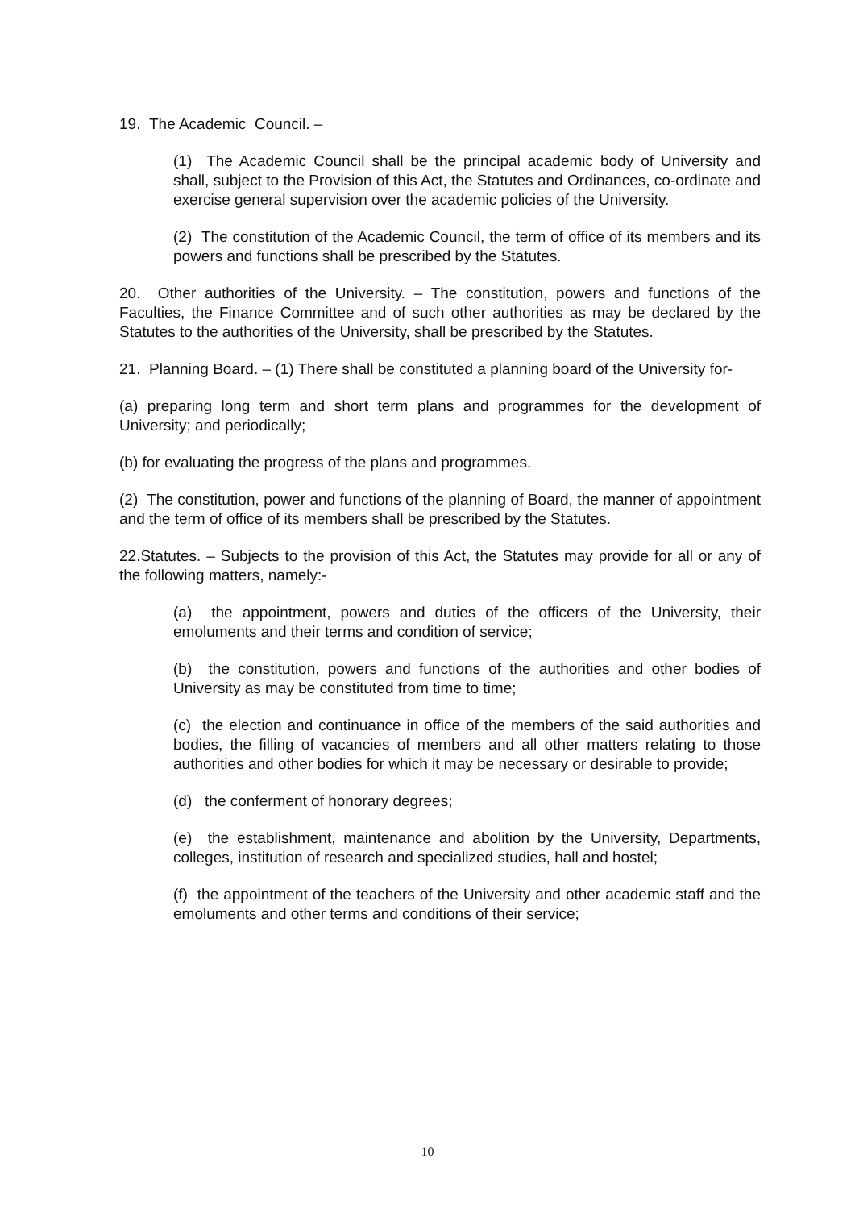19. The Academic Council. –
(1) The Academic Council shall be the principal academic body of University and shall, subject to the Provision of this Act, the Statutes and Ordinances, co-ordinate and exercise general supervision over the academic policies of the University.
(2) The constitution of the Academic Council, the term of office of its members and its powers and functions shall be prescribed by the Statutes.
20. Other authorities of the University. – The constitution, powers and functions of the Faculties, the Finance Committee and of such other authorities as may be declared by the Statutes to the authorities of the University, shall be prescribed by the Statutes.
21. Planning Board. – (1) There shall be constituted a planning board of the University for-
(a) preparing long term and short term plans and programmes for the development of University; and periodically;
(b) for evaluating the progress of the plans and programmes.
(2) The constitution, power and functions of the planning of Board, the manner of appointment and the term of office of its members shall be prescribed by the Statutes.
22.Statutes. – Subjects to the provision of this Act, the Statutes may provide for all or any of the following matters, namely:-
(a) the appointment, powers and duties of the officers of the University, their emoluments and their terms and condition of service;
(b) the constitution, powers and functions of the authorities and other bodies of University as may be constituted from time to time;
(c) the election and continuance in office of the members of the said authorities and bodies, the filling of vacancies of members and all other matters relating to those authorities and other bodies for which it may be necessary or desirable to provide;
(d) the conferment of honorary degrees;
(e) the establishment, maintenance and abolition by the University, Departments, colleges, institution of research and specialized studies, hall and hostel;
(f) the appointment of the teachers of the University and other academic staff and the emoluments and other terms and conditions of their service;
10